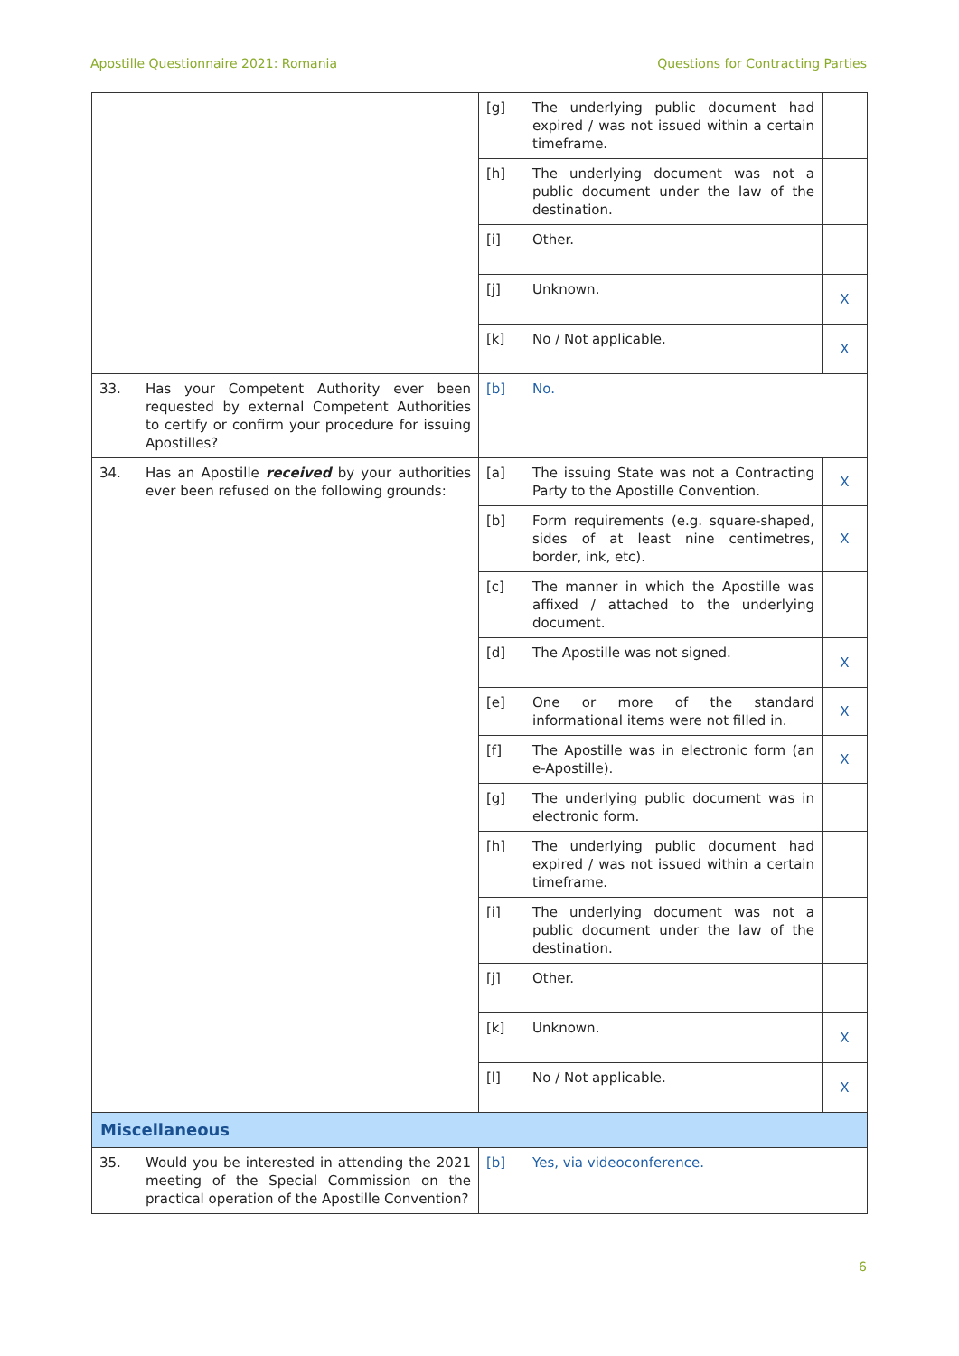Apostille Questionnaire 2021: Romania Questions for Contracting Parties
| | | [g] | The underlying public document had expired / was not issued within a certain timeframe. | |
| | | [h] | The underlying document was not a public document under the law of the destination. | |
| | | [i] | Other. | |
| | | [j] | Unknown. | X |
| | | [k] | No / Not applicable. | X |
| 33. | Has your Competent Authority ever been requested by external Competent Authorities to certify or confirm your procedure for issuing Apostilles? | [b] | No. | |
| 34. | Has an Apostille received by your authorities ever been refused on the following grounds: | [a] | The issuing State was not a Contracting Party to the Apostille Convention. | X |
| | | [b] | Form requirements (e.g. square-shaped, sides of at least nine centimetres, border, ink, etc). | X |
| | | [c] | The manner in which the Apostille was affixed / attached to the underlying document. | |
| | | [d] | The Apostille was not signed. | X |
| | | [e] | One or more of the standard informational items were not filled in. | X |
| | | [f] | The Apostille was in electronic form (an e-Apostille). | X |
| | | [g] | The underlying public document was in electronic form. | |
| | | [h] | The underlying public document had expired / was not issued within a certain timeframe. | |
| | | [i] | The underlying document was not a public document under the law of the destination. | |
| | | [j] | Other. | |
| | | [k] | Unknown. | X |
| | | [l] | No / Not applicable. | X |
| Miscellaneous | | | | |
| 35. | Would you be interested in attending the 2021 meeting of the Special Commission on the practical operation of the Apostille Convention? | [b] | Yes, via videoconference. | |
6